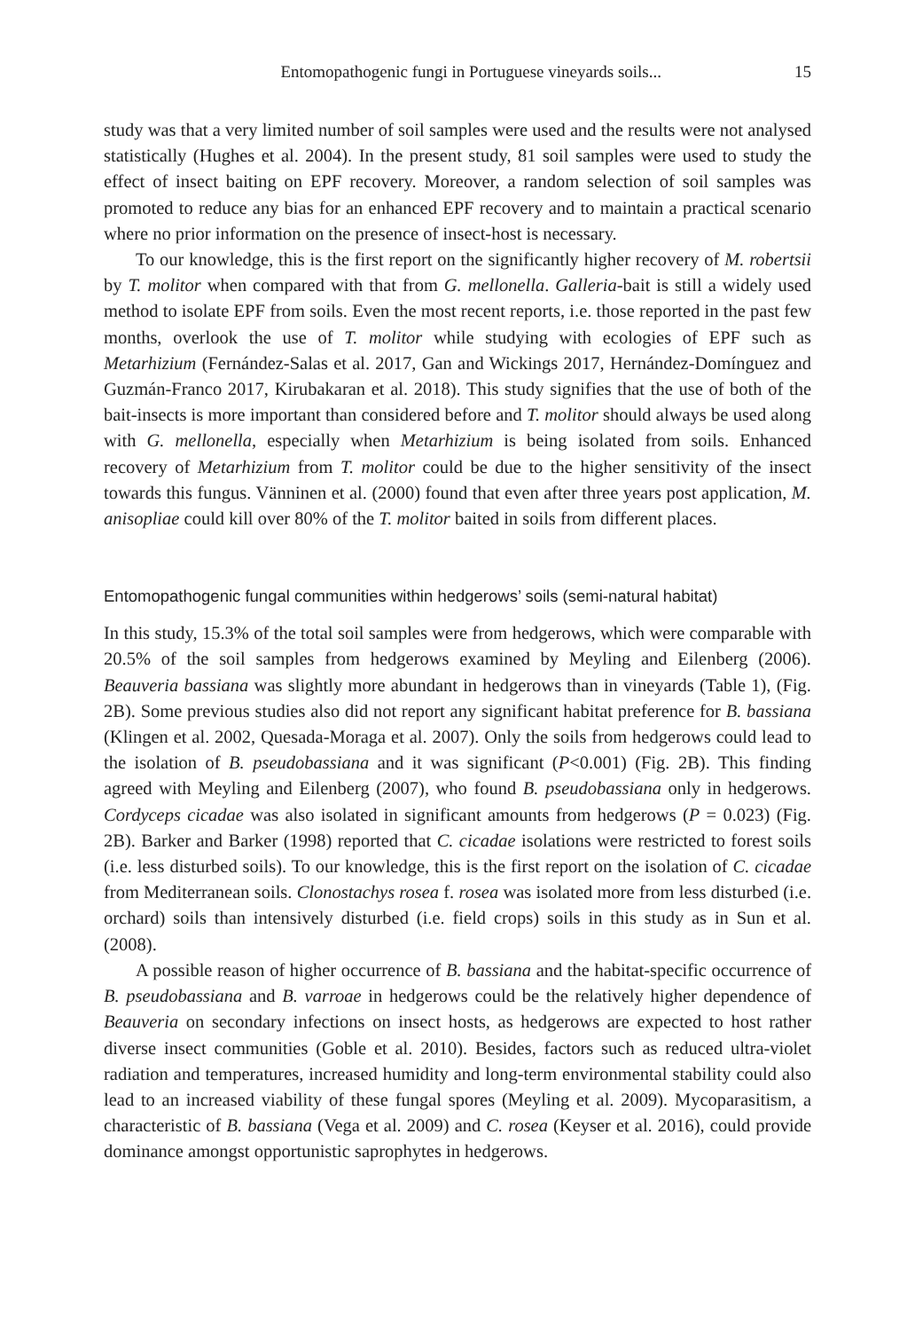Entomopathogenic fungi in Portuguese vineyards soils... 15
study was that a very limited number of soil samples were used and the results were not analysed statistically (Hughes et al. 2004). In the present study, 81 soil samples were used to study the effect of insect baiting on EPF recovery. Moreover, a random selection of soil samples was promoted to reduce any bias for an enhanced EPF recovery and to maintain a practical scenario where no prior information on the presence of insect-host is necessary.
To our knowledge, this is the first report on the significantly higher recovery of M. robertsii by T. molitor when compared with that from G. mellonella. Galleria-bait is still a widely used method to isolate EPF from soils. Even the most recent reports, i.e. those reported in the past few months, overlook the use of T. molitor while studying with ecologies of EPF such as Metarhizium (Fernández-Salas et al. 2017, Gan and Wickings 2017, Hernández-Domínguez and Guzmán-Franco 2017, Kirubakaran et al. 2018). This study signifies that the use of both of the bait-insects is more important than considered before and T. molitor should always be used along with G. mellonella, especially when Metarhizium is being isolated from soils. Enhanced recovery of Metarhizium from T. molitor could be due to the higher sensitivity of the insect towards this fungus. Vänninen et al. (2000) found that even after three years post application, M. anisopliae could kill over 80% of the T. molitor baited in soils from different places.
Entomopathogenic fungal communities within hedgerows’ soils (semi-natural habitat)
In this study, 15.3% of the total soil samples were from hedgerows, which were comparable with 20.5% of the soil samples from hedgerows examined by Meyling and Eilenberg (2006). Beauveria bassiana was slightly more abundant in hedgerows than in vineyards (Table 1), (Fig. 2B). Some previous studies also did not report any significant habitat preference for B. bassiana (Klingen et al. 2002, Quesada-Moraga et al. 2007). Only the soils from hedgerows could lead to the isolation of B. pseudobassiana and it was significant (P<0.001) (Fig. 2B). This finding agreed with Meyling and Eilenberg (2007), who found B. pseudobassiana only in hedgerows. Cordyceps cicadae was also isolated in significant amounts from hedgerows (P = 0.023) (Fig. 2B). Barker and Barker (1998) reported that C. cicadae isolations were restricted to forest soils (i.e. less disturbed soils). To our knowledge, this is the first report on the isolation of C. cicadae from Mediterranean soils. Clonostachys rosea f. rosea was isolated more from less disturbed (i.e. orchard) soils than intensively disturbed (i.e. field crops) soils in this study as in Sun et al. (2008).
A possible reason of higher occurrence of B. bassiana and the habitat-specific occurrence of B. pseudobassiana and B. varroae in hedgerows could be the relatively higher dependence of Beauveria on secondary infections on insect hosts, as hedgerows are expected to host rather diverse insect communities (Goble et al. 2010). Besides, factors such as reduced ultra-violet radiation and temperatures, increased humidity and long-term environmental stability could also lead to an increased viability of these fungal spores (Meyling et al. 2009). Mycoparasitism, a characteristic of B. bassiana (Vega et al. 2009) and C. rosea (Keyser et al. 2016), could provide dominance amongst opportunistic saprophytes in hedgerows.